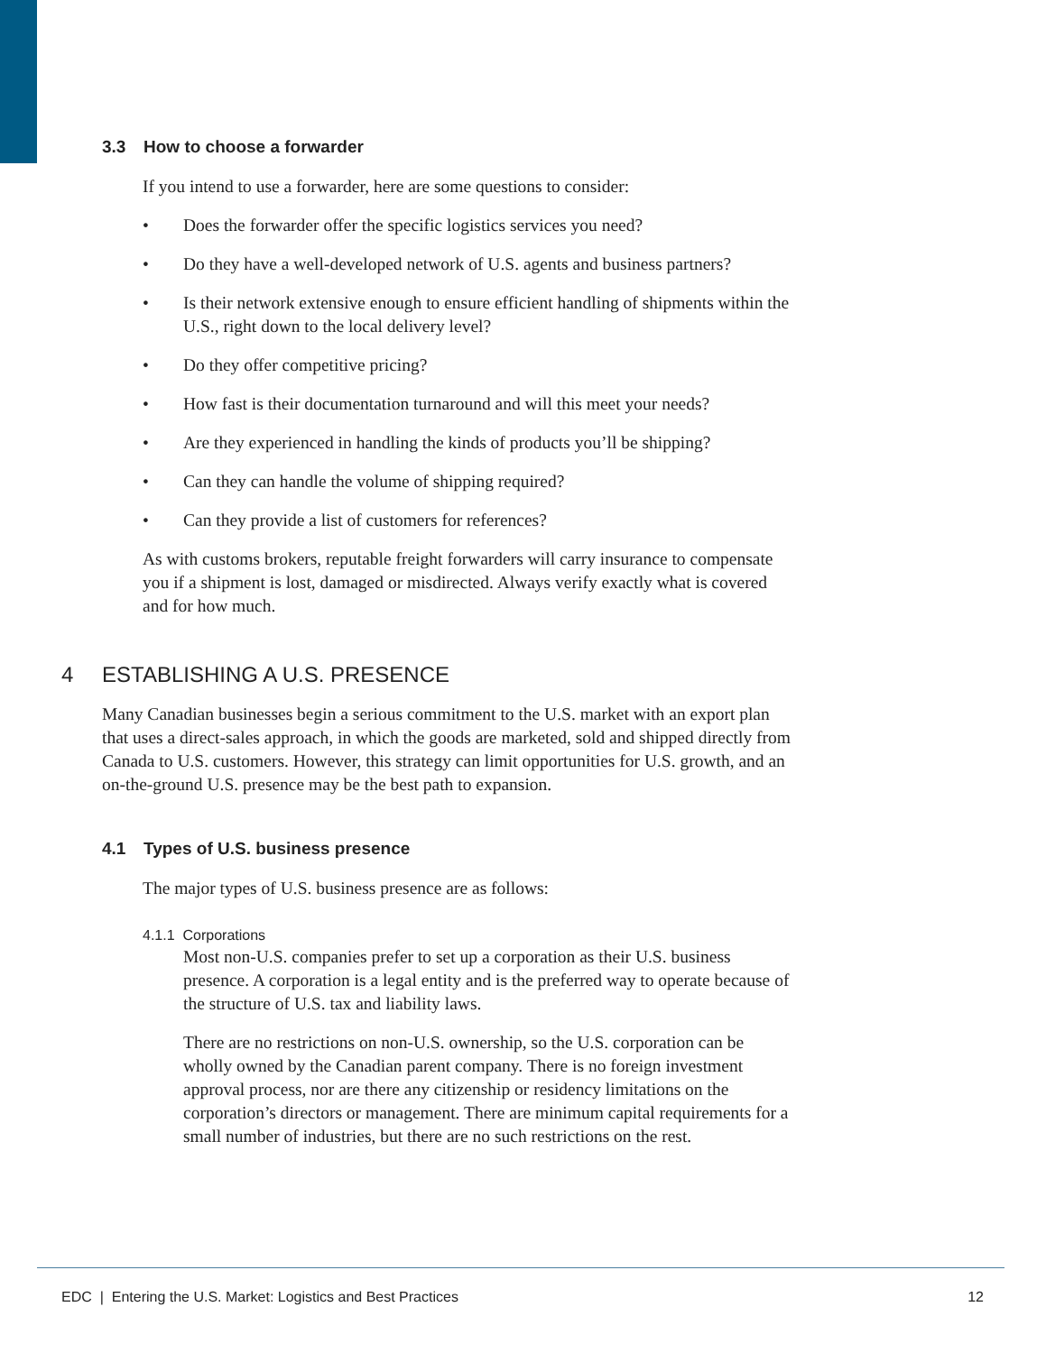3.3 How to choose a forwarder
If you intend to use a forwarder, here are some questions to consider:
• Does the forwarder offer the specific logistics services you need?
• Do they have a well-developed network of U.S. agents and business partners?
• Is their network extensive enough to ensure efficient handling of shipments within the U.S., right down to the local delivery level?
• Do they offer competitive pricing?
• How fast is their documentation turnaround and will this meet your needs?
• Are they experienced in handling the kinds of products you’ll be shipping?
• Can they can handle the volume of shipping required?
• Can they provide a list of customers for references?
As with customs brokers, reputable freight forwarders will carry insurance to compensate you if a shipment is lost, damaged or misdirected. Always verify exactly what is covered and for how much.
4 ESTABLISHING A U.S. PRESENCE
Many Canadian businesses begin a serious commitment to the U.S. market with an export plan that uses a direct-sales approach, in which the goods are marketed, sold and shipped directly from Canada to U.S. customers. However, this strategy can limit opportunities for U.S. growth, and an on-the-ground U.S. presence may be the best path to expansion.
4.1 Types of U.S. business presence
The major types of U.S. business presence are as follows:
4.1.1 Corporations
Most non-U.S. companies prefer to set up a corporation as their U.S. business presence. A corporation is a legal entity and is the preferred way to operate because of the structure of U.S. tax and liability laws.
There are no restrictions on non-U.S. ownership, so the U.S. corporation can be wholly owned by the Canadian parent company. There is no foreign investment approval process, nor are there any citizenship or residency limitations on the corporation’s directors or management. There are minimum capital requirements for a small number of industries, but there are no such restrictions on the rest.
EDC | Entering the U.S. Market: Logistics and Best Practices 12